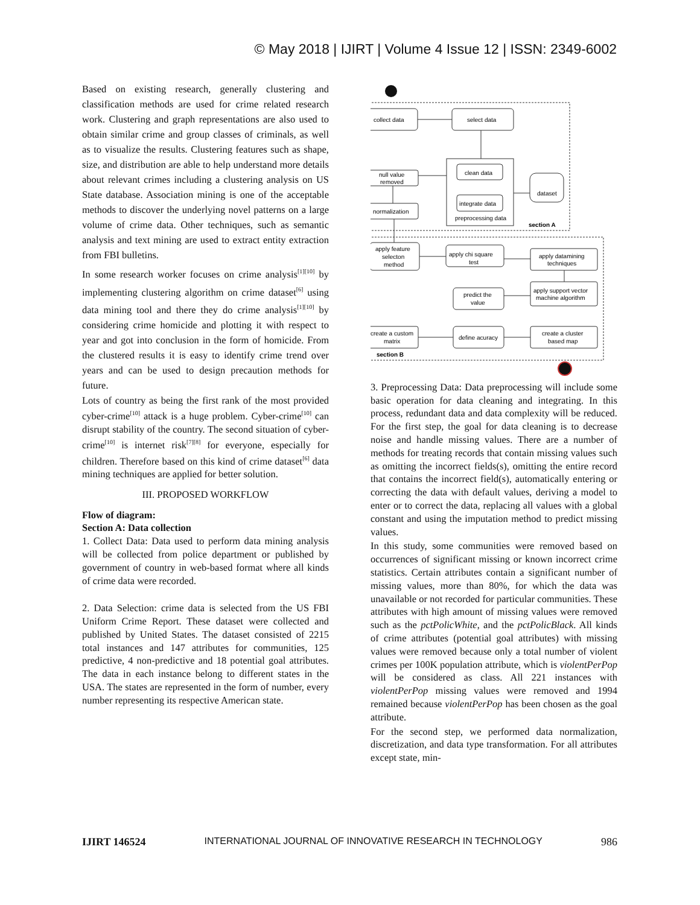© May 2018 | IJIRT | Volume 4 Issue 12 | ISSN: 2349-6002
Based on existing research, generally clustering and classification methods are used for crime related research work. Clustering and graph representations are also used to obtain similar crime and group classes of criminals, as well as to visualize the results. Clustering features such as shape, size, and distribution are able to help understand more details about relevant crimes including a clustering analysis on US State database. Association mining is one of the acceptable methods to discover the underlying novel patterns on a large volume of crime data. Other techniques, such as semantic analysis and text mining are used to extract entity extraction from FBI bulletins.
In some research worker focuses on crime analysis<sup>[1][10]</sup> by implementing clustering algorithm on crime dataset<sup>[6]</sup> using data mining tool and there they do crime analysis<sup>[1][10]</sup> by considering crime homicide and plotting it with respect to year and got into conclusion in the form of homicide. From the clustered results it is easy to identify crime trend over years and can be used to design precaution methods for future.
Lots of country as being the first rank of the most provided cyber-crime<sup>[10]</sup> attack is a huge problem. Cyber-crime<sup>[10]</sup> can disrupt stability of the country. The second situation of cyber-crime<sup>[10]</sup> is internet risk<sup>[7][8]</sup> for everyone, especially for children. Therefore based on this kind of crime dataset<sup>[6]</sup> data mining techniques are applied for better solution.
III. PROPOSED WORKFLOW
Flow of diagram:
Section A: Data collection
1. Collect Data: Data used to perform data mining analysis will be collected from police department or published by government of country in web-based format where all kinds of crime data were recorded.
2. Data Selection: crime data is selected from the US FBI Uniform Crime Report. These dataset were collected and published by United States. The dataset consisted of 2215 total instances and 147 attributes for communities, 125 predictive, 4 non-predictive and 18 potential goal attributes. The data in each instance belong to different states in the USA. The states are represented in the form of number, every number representing its respective American state.
collect data
select data
clean data
integrate data
preprocessing data
null value
removed
normalization
dataset
section A
apply feature
selecton
method
apply chi square
test
apply datamining
techniques
apply support vector
machine algorithm
predict the
value
create a custom
matrix
define acuracy
create a cluster
based map
section B
3. Preprocessing Data: Data preprocessing will include some basic operation for data cleaning and integrating. In this process, redundant data and data complexity will be reduced. For the first step, the goal for data cleaning is to decrease noise and handle missing values. There are a number of methods for treating records that contain missing values such as omitting the incorrect fields(s), omitting the entire record that contains the incorrect field(s), automatically entering or correcting the data with default values, deriving a model to enter or to correct the data, replacing all values with a global constant and using the imputation method to predict missing values.
In this study, some communities were removed based on occurrences of significant missing or known incorrect crime statistics. Certain attributes contain a significant number of missing values, more than 80%, for which the data was unavailable or not recorded for particular communities. These attributes with high amount of missing values were removed such as the pctPolicWhite, and the pctPolicBlack. All kinds of crime attributes (potential goal attributes) with missing values were removed because only a total number of violent crimes per 100K population attribute, which is violentPerPop will be considered as class. All 221 instances with violentPerPop missing values were removed and 1994 remained because violentPerPop has been chosen as the goal attribute.
For the second step, we performed data normalization, discretization, and data type transformation. For all attributes except state, min-
IJIRT 146524 INTERNATIONAL JOURNAL OF INNOVATIVE RESEARCH IN TECHNOLOGY 986